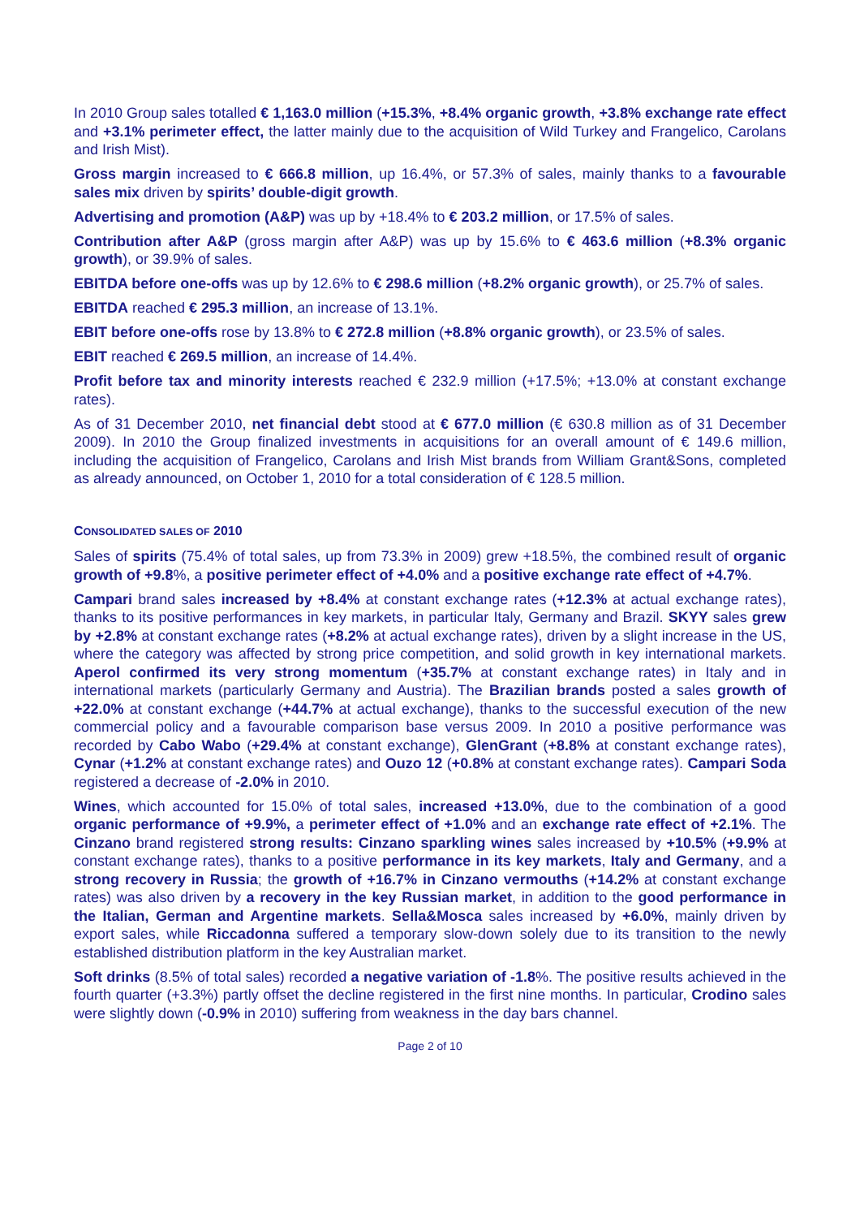In 2010 Group sales totalled € 1,163.0 million (+15.3%, +8.4% organic growth, +3.8% exchange rate effect and +3.1% perimeter effect, the latter mainly due to the acquisition of Wild Turkey and Frangelico, Carolans and Irish Mist).
Gross margin increased to € 666.8 million, up 16.4%, or 57.3% of sales, mainly thanks to a favourable sales mix driven by spirits’ double-digit growth.
Advertising and promotion (A&P) was up by +18.4% to € 203.2 million, or 17.5% of sales.
Contribution after A&P (gross margin after A&P) was up by 15.6% to € 463.6 million (+8.3% organic growth), or 39.9% of sales.
EBITDA before one-offs was up by 12.6% to € 298.6 million (+8.2% organic growth), or 25.7% of sales.
EBITDA reached € 295.3 million, an increase of 13.1%.
EBIT before one-offs rose by 13.8% to € 272.8 million (+8.8% organic growth), or 23.5% of sales.
EBIT reached € 269.5 million, an increase of 14.4%.
Profit before tax and minority interests reached € 232.9 million (+17.5%; +13.0% at constant exchange rates).
As of 31 December 2010, net financial debt stood at € 677.0 million (€ 630.8 million as of 31 December 2009). In 2010 the Group finalized investments in acquisitions for an overall amount of € 149.6 million, including the acquisition of Frangelico, Carolans and Irish Mist brands from William Grant&Sons, completed as already announced, on October 1, 2010 for a total consideration of € 128.5 million.
CONSOLIDATED SALES OF 2010
Sales of spirits (75.4% of total sales, up from 73.3% in 2009) grew +18.5%, the combined result of organic growth of +9.8%, a positive perimeter effect of +4.0% and a positive exchange rate effect of +4.7%.
Campari brand sales increased by +8.4% at constant exchange rates (+12.3% at actual exchange rates), thanks to its positive performances in key markets, in particular Italy, Germany and Brazil. SKYY sales grew by +2.8% at constant exchange rates (+8.2% at actual exchange rates), driven by a slight increase in the US, where the category was affected by strong price competition, and solid growth in key international markets. Aperol confirmed its very strong momentum (+35.7% at constant exchange rates) in Italy and in international markets (particularly Germany and Austria). The Brazilian brands posted a sales growth of +22.0% at constant exchange (+44.7% at actual exchange), thanks to the successful execution of the new commercial policy and a favourable comparison base versus 2009. In 2010 a positive performance was recorded by Cabo Wabo (+29.4% at constant exchange), GlenGrant (+8.8% at constant exchange rates), Cynar (+1.2% at constant exchange rates) and Ouzo 12 (+0.8% at constant exchange rates). Campari Soda registered a decrease of -2.0% in 2010.
Wines, which accounted for 15.0% of total sales, increased +13.0%, due to the combination of a good organic performance of +9.9%, a perimeter effect of +1.0% and an exchange rate effect of +2.1%. The Cinzano brand registered strong results: Cinzano sparkling wines sales increased by +10.5% (+9.9% at constant exchange rates), thanks to a positive performance in its key markets, Italy and Germany, and a strong recovery in Russia; the growth of +16.7% in Cinzano vermouths (+14.2% at constant exchange rates) was also driven by a recovery in the key Russian market, in addition to the good performance in the Italian, German and Argentine markets. Sella&Mosca sales increased by +6.0%, mainly driven by export sales, while Riccadonna suffered a temporary slow-down solely due to its transition to the newly established distribution platform in the key Australian market.
Soft drinks (8.5% of total sales) recorded a negative variation of -1.8%. The positive results achieved in the fourth quarter (+3.3%) partly offset the decline registered in the first nine months. In particular, Crodino sales were slightly down (-0.9% in 2010) suffering from weakness in the day bars channel.
Page 2 of 10